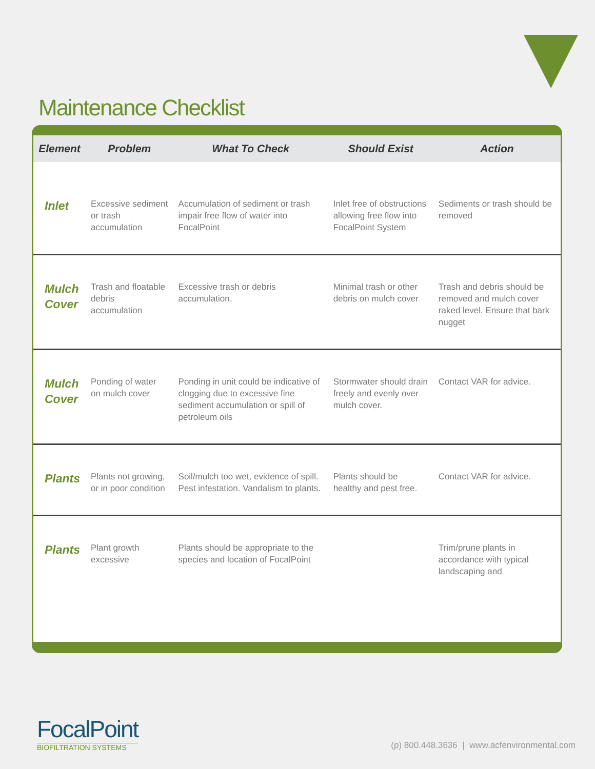Maintenance Checklist
| Element | Problem | What To Check | Should Exist | Action |
| --- | --- | --- | --- | --- |
| Inlet | Excessive sediment or trash accumulation | Accumulation of sediment or trash impair free flow of water into FocalPoint | Inlet free of obstructions allowing free flow into FocalPoint System | Sediments or trash should be removed |
| Mulch Cover | Trash and floatable debris accumulation | Excessive trash or debris accumulation. | Minimal trash or other debris on mulch cover | Trash and debris should be removed and mulch cover raked level. Ensure that bark nugget |
| Mulch Cover | Ponding of water on mulch cover | Ponding in unit could be indicative of clogging due to excessive fine sediment accumulation or spill of petroleum oils | Stormwater should drain freely and evenly over mulch cover. | Contact VAR for advice. |
| Plants | Plants not growing, or in poor condition | Soil/mulch too wet, evidence of spill. Pest infestation. Vandalism to plants. | Plants should be healthy and pest free. | Contact VAR for advice. |
| Plants | Plant growth excessive | Plants should be appropriate to the species and location of FocalPoint | | Trim/prune plants in accordance with typical landscaping and |
FocalPoint
BIOFILTRATION SYSTEMS
(p) 800.448.3636 | www.acfenvironmental.com